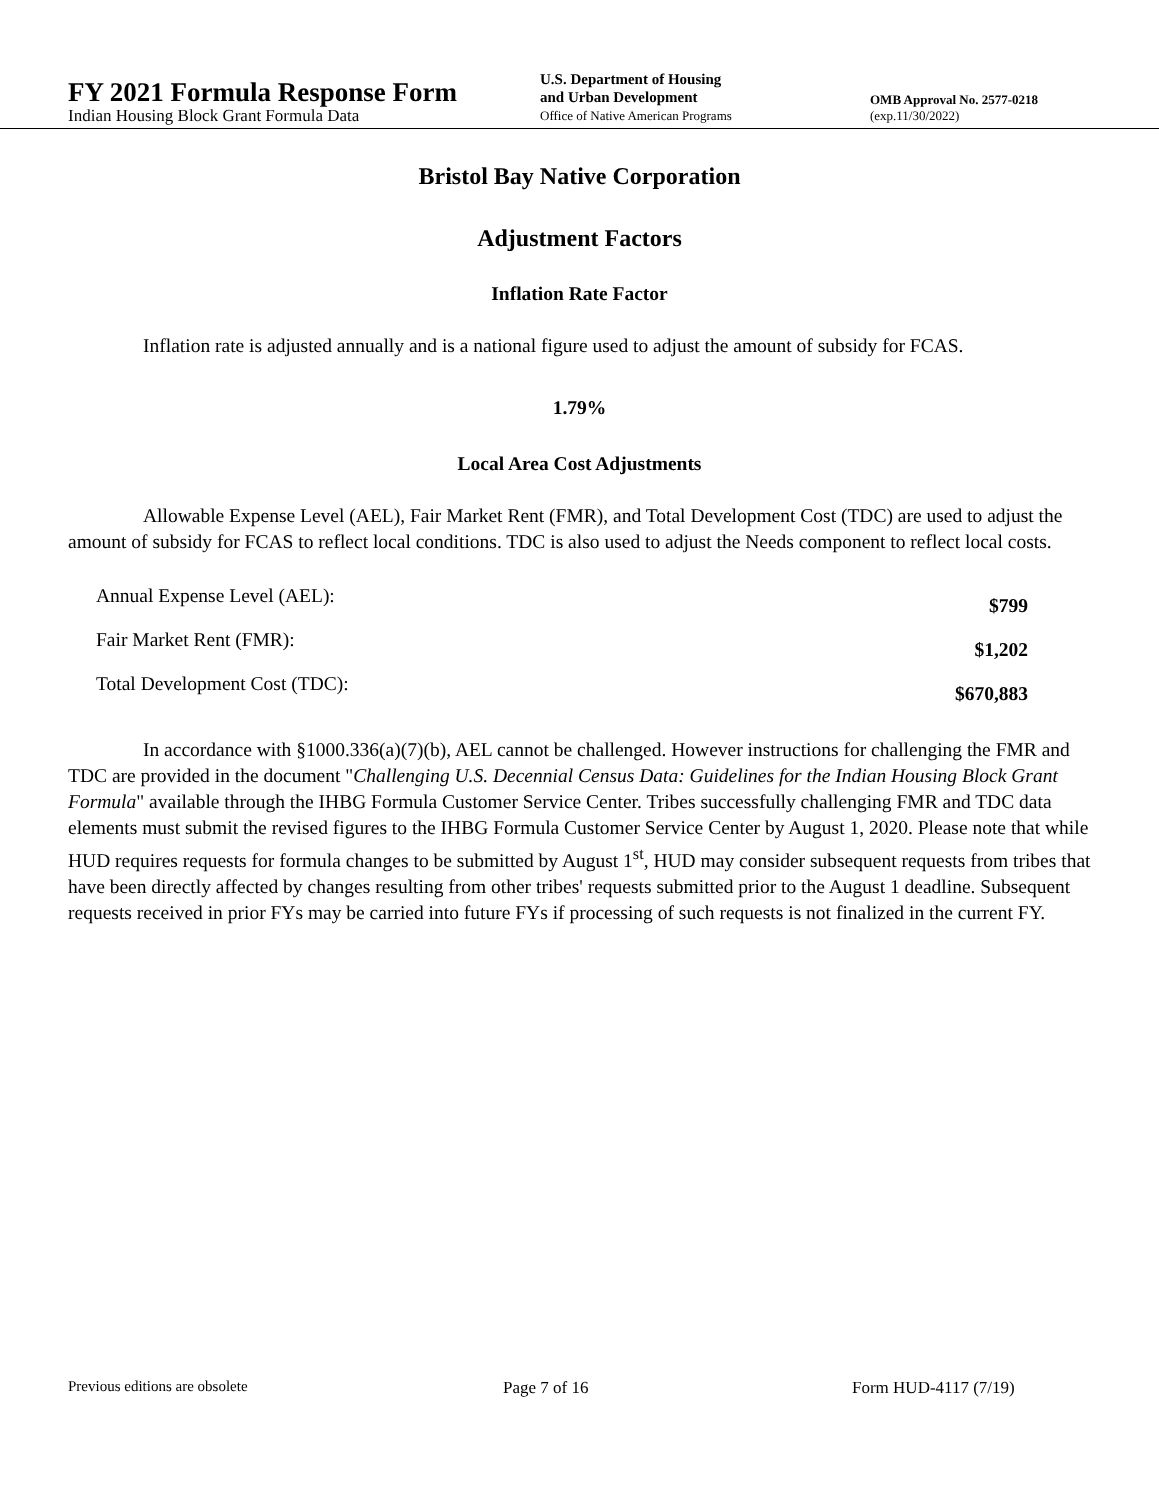FY 2021 Formula Response Form
Indian Housing Block Grant Formula Data
U.S. Department of Housing
and Urban Development
Office of Native American Programs
OMB Approval No. 2577-0218
(exp.11/30/2022)
Bristol Bay Native Corporation
Adjustment Factors
Inflation Rate Factor
Inflation rate is adjusted annually and is a national figure used to adjust the amount of subsidy for FCAS.
1.79%
Local Area Cost Adjustments
Allowable Expense Level (AEL), Fair Market Rent (FMR), and Total Development Cost (TDC) are used to adjust the amount of subsidy for FCAS to reflect local conditions. TDC is also used to adjust the Needs component to reflect local costs.
| Annual Expense Level (AEL): | $799 |
| Fair Market Rent (FMR): | $1,202 |
| Total Development Cost (TDC): | $670,883 |
In accordance with §1000.336(a)(7)(b), AEL cannot be challenged. However instructions for challenging the FMR and TDC are provided in the document "Challenging U.S. Decennial Census Data: Guidelines for the Indian Housing Block Grant Formula" available through the IHBG Formula Customer Service Center. Tribes successfully challenging FMR and TDC data elements must submit the revised figures to the IHBG Formula Customer Service Center by August 1, 2020. Please note that while HUD requires requests for formula changes to be submitted by August 1<sup>st</sup>, HUD may consider subsequent requests from tribes that have been directly affected by changes resulting from other tribes' requests submitted prior to the August 1 deadline. Subsequent requests received in prior FYs may be carried into future FYs if processing of such requests is not finalized in the current FY.
Previous editions are obsolete Page 7 of 16 Form HUD-4117 (7/19)